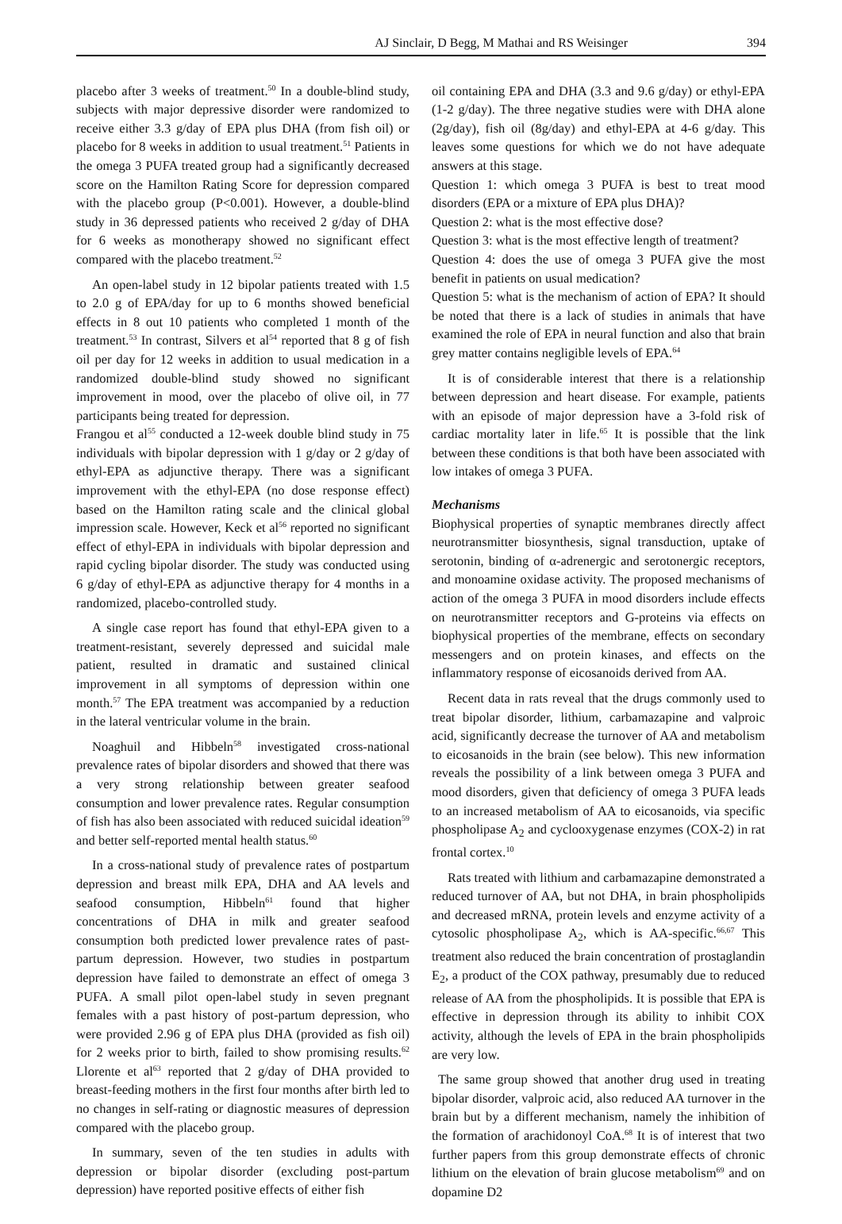AJ Sinclair, D Begg, M Mathai and RS Weisinger 394
placebo after 3 weeks of treatment.<sup>50</sup> In a double-blind study, subjects with major depressive disorder were randomized to receive either 3.3 g/day of EPA plus DHA (from fish oil) or placebo for 8 weeks in addition to usual treatment.<sup>51</sup> Patients in the omega 3 PUFA treated group had a significantly decreased score on the Hamilton Rating Score for depression compared with the placebo group (P<0.001). However, a double-blind study in 36 depressed patients who received 2 g/day of DHA for 6 weeks as monotherapy showed no significant effect compared with the placebo treatment.<sup>52</sup>
An open-label study in 12 bipolar patients treated with 1.5 to 2.0 g of EPA/day for up to 6 months showed beneficial effects in 8 out 10 patients who completed 1 month of the treatment.<sup>53</sup> In contrast, Silvers et al<sup>54</sup> reported that 8 g of fish oil per day for 12 weeks in addition to usual medication in a randomized double-blind study showed no significant improvement in mood, over the placebo of olive oil, in 77 participants being treated for depression.
Frangou et al<sup>55</sup> conducted a 12-week double blind study in 75 individuals with bipolar depression with 1 g/day or 2 g/day of ethyl-EPA as adjunctive therapy. There was a significant improvement with the ethyl-EPA (no dose response effect) based on the Hamilton rating scale and the clinical global impression scale. However, Keck et al<sup>56</sup> reported no significant effect of ethyl-EPA in individuals with bipolar depression and rapid cycling bipolar disorder. The study was conducted using 6 g/day of ethyl-EPA as adjunctive therapy for 4 months in a randomized, placebo-controlled study.
A single case report has found that ethyl-EPA given to a treatment-resistant, severely depressed and suicidal male patient, resulted in dramatic and sustained clinical improvement in all symptoms of depression within one month.<sup>57</sup> The EPA treatment was accompanied by a reduction in the lateral ventricular volume in the brain.
Noaghuil and Hibbeln<sup>58</sup> investigated cross-national prevalence rates of bipolar disorders and showed that there was a very strong relationship between greater seafood consumption and lower prevalence rates. Regular consumption of fish has also been associated with reduced suicidal ideation<sup>59</sup> and better self-reported mental health status.<sup>60</sup>
In a cross-national study of prevalence rates of postpartum depression and breast milk EPA, DHA and AA levels and seafood consumption, Hibbeln<sup>61</sup> found that higher concentrations of DHA in milk and greater seafood consumption both predicted lower prevalence rates of past-partum depression. However, two studies in postpartum depression have failed to demonstrate an effect of omega 3 PUFA. A small pilot open-label study in seven pregnant females with a past history of post-partum depression, who were provided 2.96 g of EPA plus DHA (provided as fish oil) for 2 weeks prior to birth, failed to show promising results.<sup>62</sup> Llorente et al<sup>63</sup> reported that 2 g/day of DHA provided to breast-feeding mothers in the first four months after birth led to no changes in self-rating or diagnostic measures of depression compared with the placebo group.
In summary, seven of the ten studies in adults with depression or bipolar disorder (excluding post-partum depression) have reported positive effects of either fish
oil containing EPA and DHA (3.3 and 9.6 g/day) or ethyl-EPA (1-2 g/day). The three negative studies were with DHA alone (2g/day), fish oil (8g/day) and ethyl-EPA at 4-6 g/day. This leaves some questions for which we do not have adequate answers at this stage.
Question 1: which omega 3 PUFA is best to treat mood disorders (EPA or a mixture of EPA plus DHA)?
Question 2: what is the most effective dose?
Question 3: what is the most effective length of treatment?
Question 4: does the use of omega 3 PUFA give the most benefit in patients on usual medication?
Question 5: what is the mechanism of action of EPA? It should be noted that there is a lack of studies in animals that have examined the role of EPA in neural function and also that brain grey matter contains negligible levels of EPA.<sup>64</sup>
It is of considerable interest that there is a relationship between depression and heart disease. For example, patients with an episode of major depression have a 3-fold risk of cardiac mortality later in life.<sup>65</sup> It is possible that the link between these conditions is that both have been associated with low intakes of omega 3 PUFA.
Mechanisms
Biophysical properties of synaptic membranes directly affect neurotransmitter biosynthesis, signal transduction, uptake of serotonin, binding of α-adrenergic and serotonergic receptors, and monoamine oxidase activity. The proposed mechanisms of action of the omega 3 PUFA in mood disorders include effects on neurotransmitter receptors and G-proteins via effects on biophysical properties of the membrane, effects on secondary messengers and on protein kinases, and effects on the inflammatory response of eicosanoids derived from AA.
Recent data in rats reveal that the drugs commonly used to treat bipolar disorder, lithium, carbamazapine and valproic acid, significantly decrease the turnover of AA and metabolism to eicosanoids in the brain (see below). This new information reveals the possibility of a link between omega 3 PUFA and mood disorders, given that deficiency of omega 3 PUFA leads to an increased metabolism of AA to eicosanoids, via specific phospholipase A<sub>2</sub> and cyclooxygenase enzymes (COX-2) in rat frontal cortex.<sup>10</sup>
Rats treated with lithium and carbamazapine demonstrated a reduced turnover of AA, but not DHA, in brain phospholipids and decreased mRNA, protein levels and enzyme activity of a cytosolic phospholipase A<sub>2</sub>, which is AA-specific.<sup>66,67</sup> This treatment also reduced the brain concentration of prostaglandin E<sub>2</sub>, a product of the COX pathway, presumably due to reduced release of AA from the phospholipids. It is possible that EPA is effective in depression through its ability to inhibit COX activity, although the levels of EPA in the brain phospholipids are very low.
The same group showed that another drug used in treating bipolar disorder, valproic acid, also reduced AA turnover in the brain but by a different mechanism, namely the inhibition of the formation of arachidonoyl CoA.<sup>68</sup> It is of interest that two further papers from this group demonstrate effects of chronic lithium on the elevation of brain glucose metabolism<sup>69</sup> and on dopamine D2